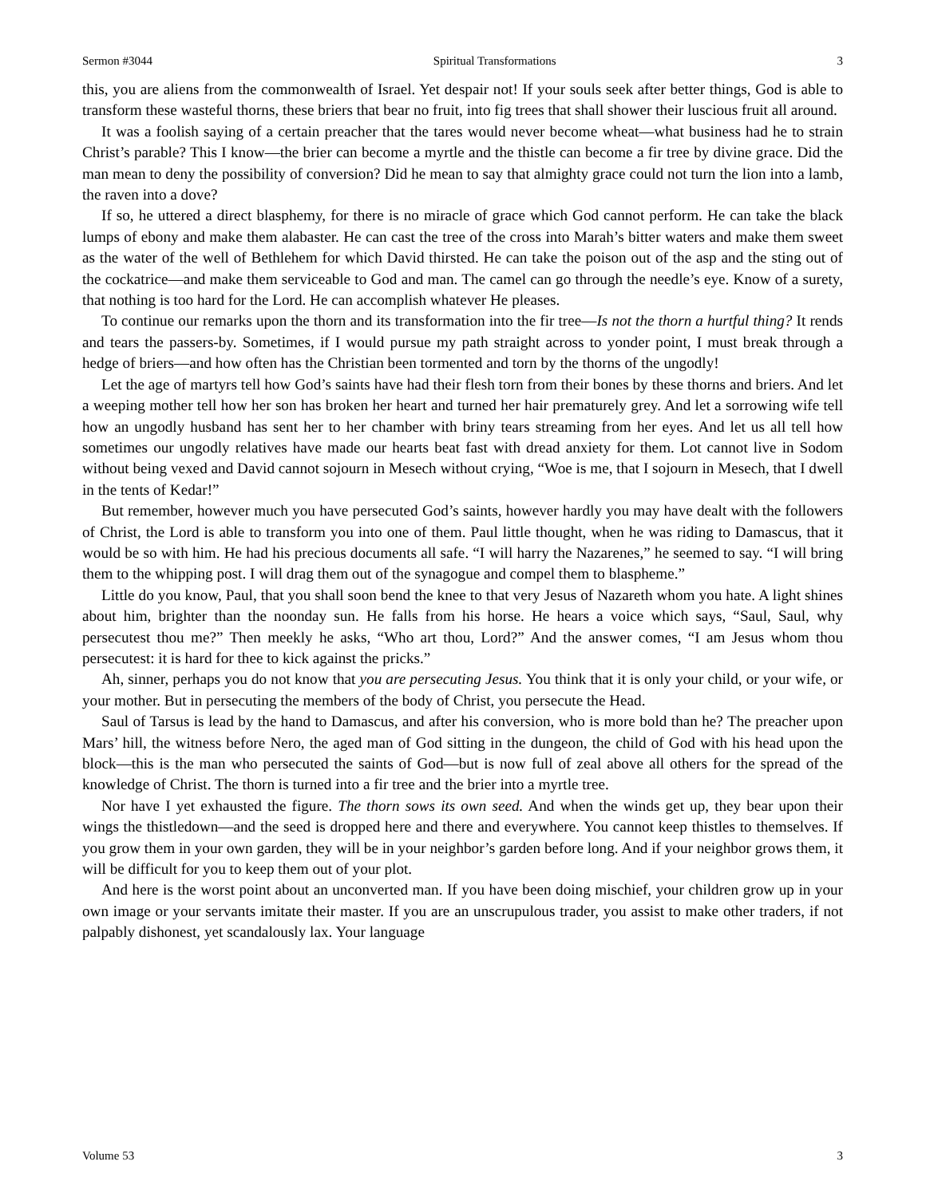Sermon #3044 Spiritual Transformations 3
this, you are aliens from the commonwealth of Israel. Yet despair not! If your souls seek after better things, God is able to transform these wasteful thorns, these briers that bear no fruit, into fig trees that shall shower their luscious fruit all around.
It was a foolish saying of a certain preacher that the tares would never become wheat—what business had he to strain Christ’s parable? This I know—the brier can become a myrtle and the thistle can become a fir tree by divine grace. Did the man mean to deny the possibility of conversion? Did he mean to say that almighty grace could not turn the lion into a lamb, the raven into a dove?
If so, he uttered a direct blasphemy, for there is no miracle of grace which God cannot perform. He can take the black lumps of ebony and make them alabaster. He can cast the tree of the cross into Marah’s bitter waters and make them sweet as the water of the well of Bethlehem for which David thirsted. He can take the poison out of the asp and the sting out of the cockatrice—and make them serviceable to God and man. The camel can go through the needle’s eye. Know of a surety, that nothing is too hard for the Lord. He can accomplish whatever He pleases.
To continue our remarks upon the thorn and its transformation into the fir tree—Is not the thorn a hurtful thing? It rends and tears the passers-by. Sometimes, if I would pursue my path straight across to yonder point, I must break through a hedge of briers—and how often has the Christian been tormented and torn by the thorns of the ungodly!
Let the age of martyrs tell how God’s saints have had their flesh torn from their bones by these thorns and briers. And let a weeping mother tell how her son has broken her heart and turned her hair prematurely grey. And let a sorrowing wife tell how an ungodly husband has sent her to her chamber with briny tears streaming from her eyes. And let us all tell how sometimes our ungodly relatives have made our hearts beat fast with dread anxiety for them. Lot cannot live in Sodom without being vexed and David cannot sojourn in Mesech without crying, “Woe is me, that I sojourn in Mesech, that I dwell in the tents of Kedar!”
But remember, however much you have persecuted God’s saints, however hardly you may have dealt with the followers of Christ, the Lord is able to transform you into one of them. Paul little thought, when he was riding to Damascus, that it would be so with him. He had his precious documents all safe. “I will harry the Nazarenes,” he seemed to say. “I will bring them to the whipping post. I will drag them out of the synagogue and compel them to blaspheme.”
Little do you know, Paul, that you shall soon bend the knee to that very Jesus of Nazareth whom you hate. A light shines about him, brighter than the noonday sun. He falls from his horse. He hears a voice which says, “Saul, Saul, why persecutest thou me?” Then meekly he asks, “Who art thou, Lord?” And the answer comes, “I am Jesus whom thou persecutest: it is hard for thee to kick against the pricks.”
Ah, sinner, perhaps you do not know that you are persecuting Jesus. You think that it is only your child, or your wife, or your mother. But in persecuting the members of the body of Christ, you persecute the Head.
Saul of Tarsus is lead by the hand to Damascus, and after his conversion, who is more bold than he? The preacher upon Mars’ hill, the witness before Nero, the aged man of God sitting in the dungeon, the child of God with his head upon the block—this is the man who persecuted the saints of God—but is now full of zeal above all others for the spread of the knowledge of Christ. The thorn is turned into a fir tree and the brier into a myrtle tree.
Nor have I yet exhausted the figure. The thorn sows its own seed. And when the winds get up, they bear upon their wings the thistledown—and the seed is dropped here and there and everywhere. You cannot keep thistles to themselves. If you grow them in your own garden, they will be in your neighbor’s garden before long. And if your neighbor grows them, it will be difficult for you to keep them out of your plot.
And here is the worst point about an unconverted man. If you have been doing mischief, your children grow up in your own image or your servants imitate their master. If you are an unscrupulous trader, you assist to make other traders, if not palpably dishonest, yet scandalously lax. Your language
Volume 53 3